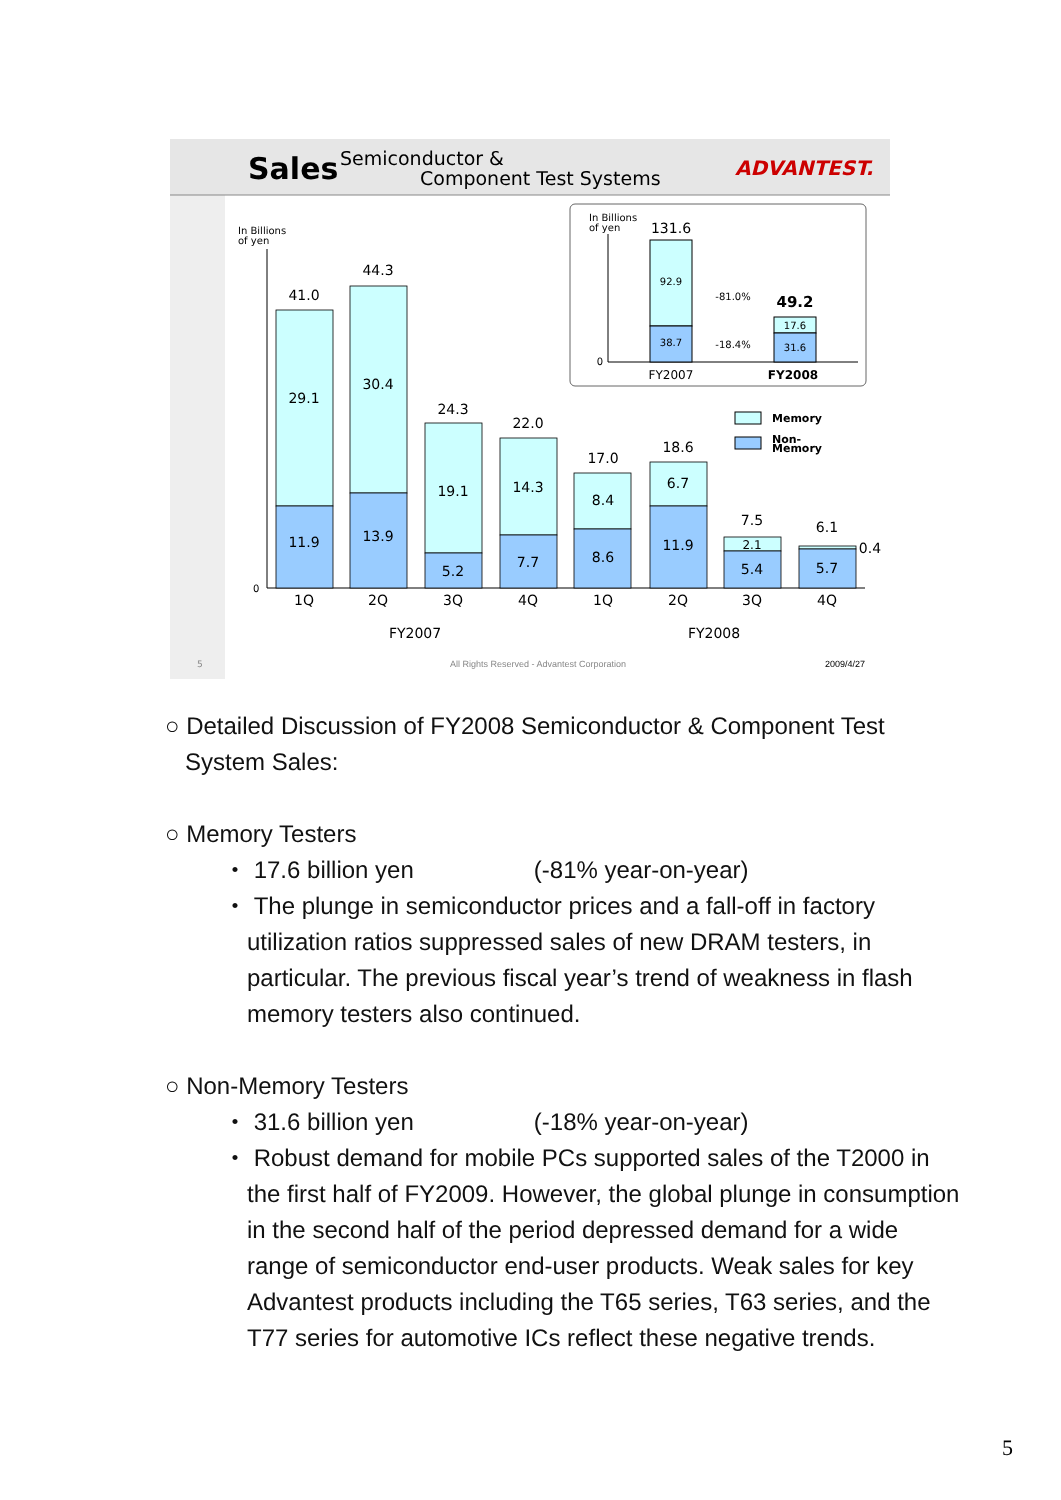Sales
Semiconductor &
Component Test Systems
ADVANTEST.
In Billions
of yen
0
41.0
29.1
11.9
44.3
30.4
13.9
24.3
19.1
5.2
22.0
14.3
7.7
17.0
8.4
8.6
18.6
6.7
11.9
7.5
2.1
5.4
6.1
0.4
5.7
1Q
2Q
3Q
4Q
1Q
2Q
3Q
4Q
FY2007
FY2008
In Billions
of yen
0
131.6
92.9
38.7
49.2
17.6
31.6
FY2007
FY2008
-81.0%
-18.4%
Memory
Non-
Memory
5
All Rights Reserved - Advantest Corporation
2009/4/27
○ Detailed Discussion of FY2008 Semiconductor & Component Test
System Sales:
○ Memory Testers
・ 17.6 billion yen (-81% year-on-year)
・ The plunge in semiconductor prices and a fall-off in factory utilization ratios suppressed sales of new DRAM testers, in particular. The previous fiscal year’s trend of weakness in flash memory testers also continued.
○ Non-Memory Testers
・ 31.6 billion yen (-18% year-on-year)
・ Robust demand for mobile PCs supported sales of the T2000 in the first half of FY2009. However, the global plunge in consumption in the second half of the period depressed demand for a wide range of semiconductor end-user products. Weak sales for key Advantest products including the T65 series, T63 series, and the T77 series for automotive ICs reflect these negative trends.
5